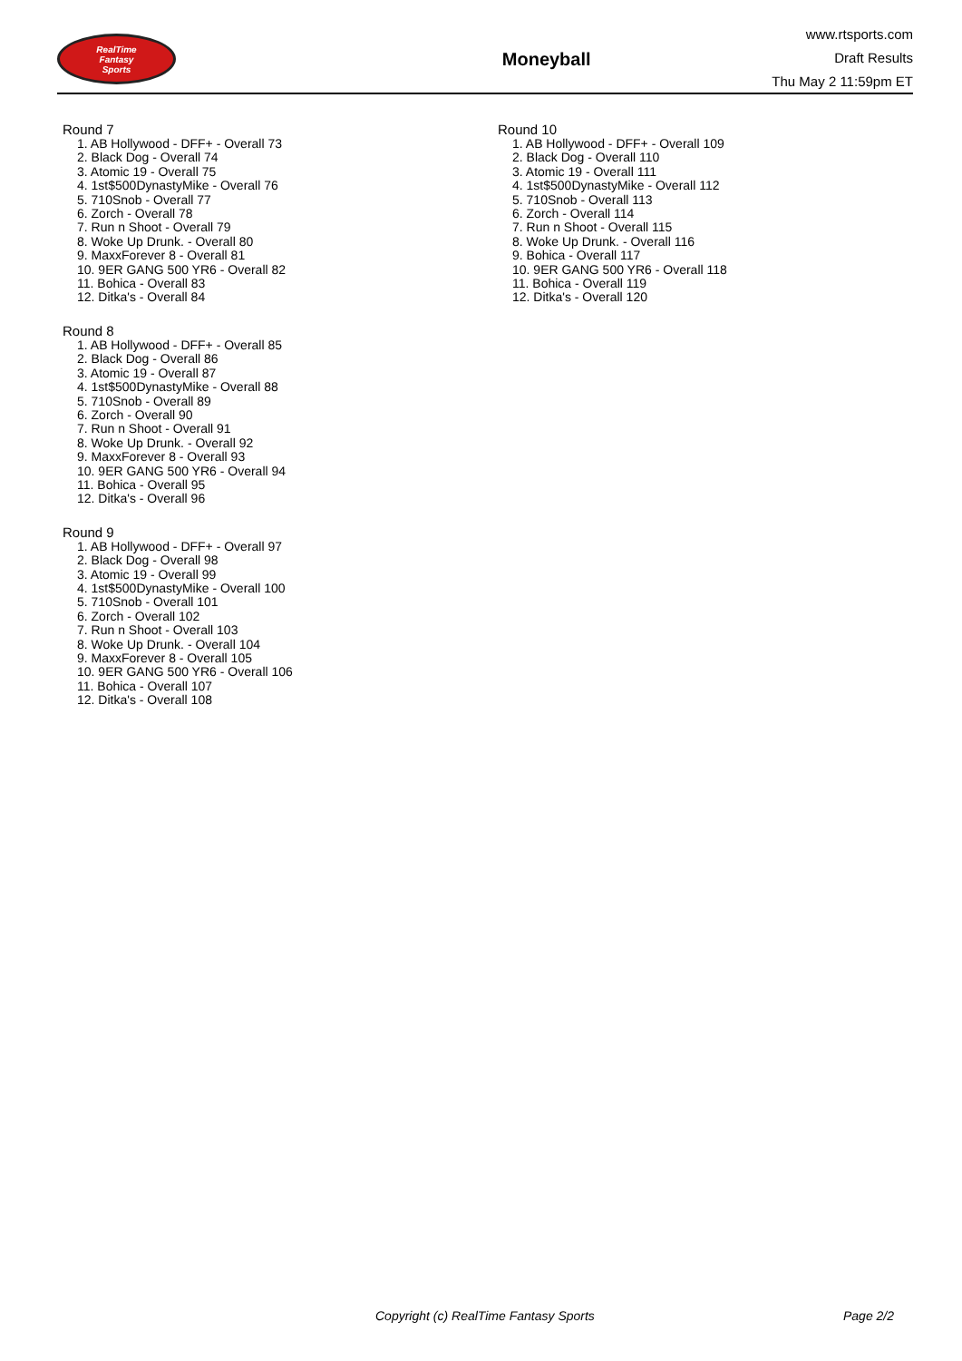RealTime
Fantasy
Sports
Moneyball
www.rtsports.com
Draft Results
Thu May 2 11:59pm ET
Round 7
1. AB Hollywood - DFF+ - Overall 73
2. Black Dog - Overall 74
3. Atomic 19 - Overall 75
4. 1st$500DynastyMike - Overall 76
5. 710Snob - Overall 77
6. Zorch - Overall 78
7. Run n Shoot - Overall 79
8. Woke Up Drunk. - Overall 80
9. MaxxForever 8 - Overall 81
10. 9ER GANG 500 YR6 - Overall 82
11. Bohica - Overall 83
12. Ditka's - Overall 84
Round 8
1. AB Hollywood - DFF+ - Overall 85
2. Black Dog - Overall 86
3. Atomic 19 - Overall 87
4. 1st$500DynastyMike - Overall 88
5. 710Snob - Overall 89
6. Zorch - Overall 90
7. Run n Shoot - Overall 91
8. Woke Up Drunk. - Overall 92
9. MaxxForever 8 - Overall 93
10. 9ER GANG 500 YR6 - Overall 94
11. Bohica - Overall 95
12. Ditka's - Overall 96
Round 9
1. AB Hollywood - DFF+ - Overall 97
2. Black Dog - Overall 98
3. Atomic 19 - Overall 99
4. 1st$500DynastyMike - Overall 100
5. 710Snob - Overall 101
6. Zorch - Overall 102
7. Run n Shoot - Overall 103
8. Woke Up Drunk. - Overall 104
9. MaxxForever 8 - Overall 105
10. 9ER GANG 500 YR6 - Overall 106
11. Bohica - Overall 107
12. Ditka's - Overall 108
Round 10
1. AB Hollywood - DFF+ - Overall 109
2. Black Dog - Overall 110
3. Atomic 19 - Overall 111
4. 1st$500DynastyMike - Overall 112
5. 710Snob - Overall 113
6. Zorch - Overall 114
7. Run n Shoot - Overall 115
8. Woke Up Drunk. - Overall 116
9. Bohica - Overall 117
10. 9ER GANG 500 YR6 - Overall 118
11. Bohica - Overall 119
12. Ditka's - Overall 120
Copyright (c) RealTime Fantasy Sports Page 2/2